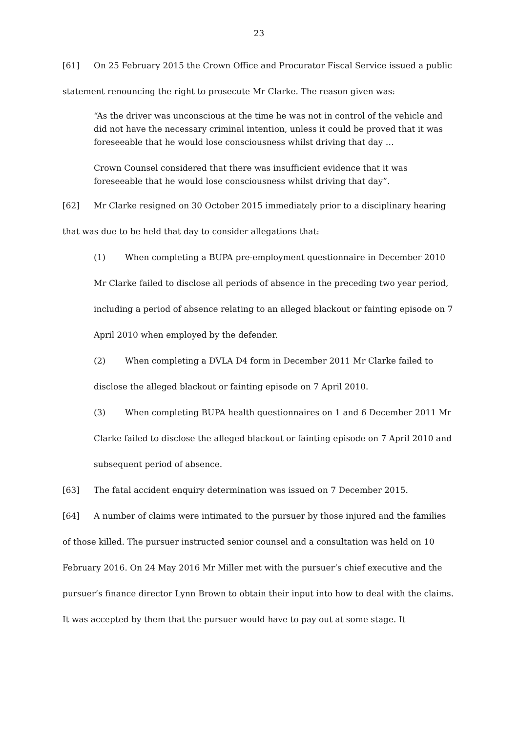23
[61] On 25 February 2015 the Crown Office and Procurator Fiscal Service issued a public statement renouncing the right to prosecute Mr Clarke. The reason given was:
“As the driver was unconscious at the time he was not in control of the vehicle and did not have the necessary criminal intention, unless it could be proved that it was foreseeable that he would lose consciousness whilst driving that day …
Crown Counsel considered that there was insufficient evidence that it was foreseeable that he would lose consciousness whilst driving that day”.
[62] Mr Clarke resigned on 30 October 2015 immediately prior to a disciplinary hearing that was due to be held that day to consider allegations that:
(1) When completing a BUPA pre-employment questionnaire in December 2010 Mr Clarke failed to disclose all periods of absence in the preceding two year period, including a period of absence relating to an alleged blackout or fainting episode on 7 April 2010 when employed by the defender.
(2) When completing a DVLA D4 form in December 2011 Mr Clarke failed to disclose the alleged blackout or fainting episode on 7 April 2010.
(3) When completing BUPA health questionnaires on 1 and 6 December 2011 Mr Clarke failed to disclose the alleged blackout or fainting episode on 7 April 2010 and subsequent period of absence.
[63] The fatal accident enquiry determination was issued on 7 December 2015.
[64] A number of claims were intimated to the pursuer by those injured and the families of those killed. The pursuer instructed senior counsel and a consultation was held on 10 February 2016. On 24 May 2016 Mr Miller met with the pursuer’s chief executive and the pursuer’s finance director Lynn Brown to obtain their input into how to deal with the claims. It was accepted by them that the pursuer would have to pay out at some stage. It